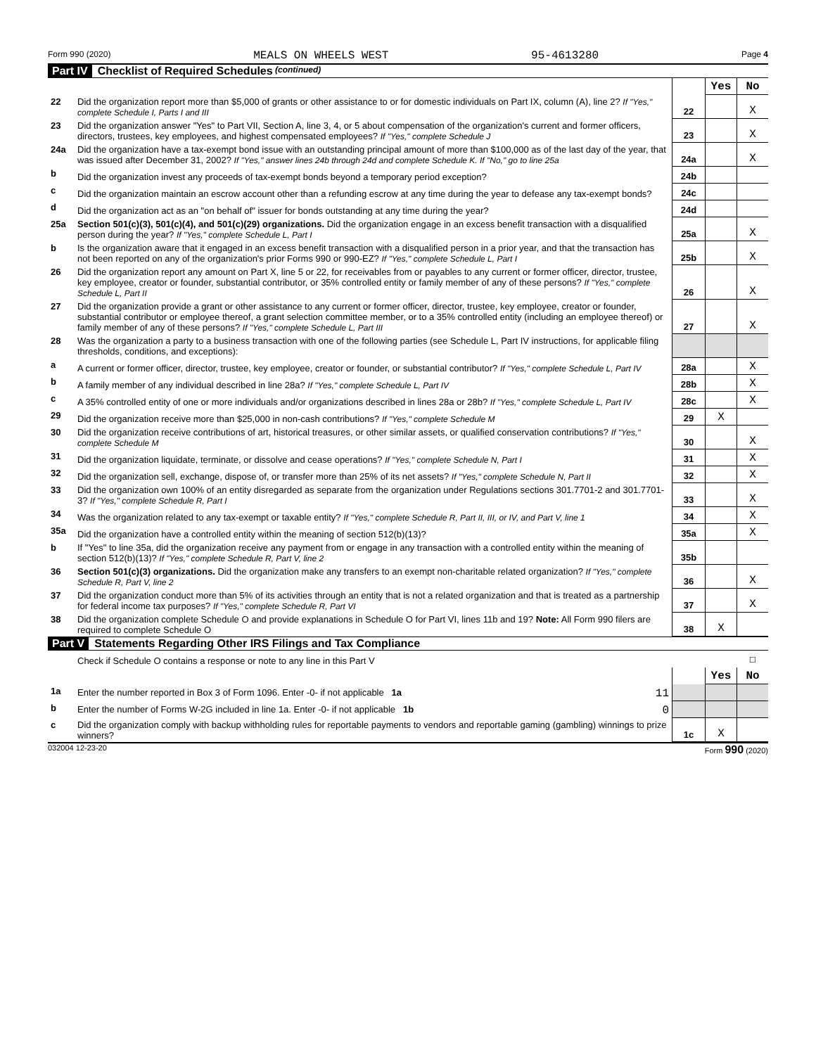Form 990 (2020) MEALS ON WHEELS WEST 95-4613280 Page 4
Part IV Checklist of Required Schedules (continued)
| | | | Yes | No |
| 22 | Did the organization report more than $5,000 of grants or other assistance to or for domestic individuals on Part IX, column (A), line 2? If "Yes," complete Schedule I, Parts I and III | 22 | | X |
| 23 | Did the organization answer "Yes" to Part VII, Section A, line 3, 4, or 5 about compensation of the organization's current and former officers, directors, trustees, key employees, and highest compensated employees? If "Yes," complete Schedule J | 23 | | X |
| 24a | Did the organization have a tax-exempt bond issue with an outstanding principal amount of more than $100,000 as of the last day of the year, that was issued after December 31, 2002? If "Yes," answer lines 24b through 24d and complete Schedule K. If "No," go to line 25a | 24a | | X |
| b | Did the organization invest any proceeds of tax-exempt bonds beyond a temporary period exception? | 24b | | |
| c | Did the organization maintain an escrow account other than a refunding escrow at any time during the year to defease any tax-exempt bonds? | 24c | | |
| d | Did the organization act as an "on behalf of" issuer for bonds outstanding at any time during the year? | 24d | | |
| 25a | Section 501(c)(3), 501(c)(4), and 501(c)(29) organizations. Did the organization engage in an excess benefit transaction with a disqualified person during the year? If "Yes," complete Schedule L, Part I | 25a | | X |
| b | Is the organization aware that it engaged in an excess benefit transaction with a disqualified person in a prior year, and that the transaction has not been reported on any of the organization's prior Forms 990 or 990-EZ? If "Yes," complete Schedule L, Part I | 25b | | X |
| 26 | Did the organization report any amount on Part X, line 5 or 22, for receivables from or payables to any current or former officer, director, trustee, key employee, creator or founder, substantial contributor, or 35% controlled entity or family member of any of these persons? If "Yes," complete Schedule L, Part II | 26 | | X |
| 27 | Did the organization provide a grant or other assistance to any current or former officer, director, trustee, key employee, creator or founder, substantial contributor or employee thereof, a grant selection committee member, or to a 35% controlled entity (including an employee thereof) or family member of any of these persons? If "Yes," complete Schedule L, Part III | 27 | | X |
| 28 | Was the organization a party to a business transaction with one of the following parties (see Schedule L, Part IV instructions, for applicable filing thresholds, conditions, and exceptions): | | | |
| a | A current or former officer, director, trustee, key employee, creator or founder, or substantial contributor? If "Yes," complete Schedule L, Part IV | 28a | | X |
| b | A family member of any individual described in line 28a? If "Yes," complete Schedule L, Part IV | 28b | | X |
| c | A 35% controlled entity of one or more individuals and/or organizations described in lines 28a or 28b? If "Yes," complete Schedule L, Part IV | 28c | | X |
| 29 | Did the organization receive more than $25,000 in non-cash contributions? If "Yes," complete Schedule M | 29 | X | |
| 30 | Did the organization receive contributions of art, historical treasures, or other similar assets, or qualified conservation contributions? If "Yes," complete Schedule M | 30 | | X |
| 31 | Did the organization liquidate, terminate, or dissolve and cease operations? If "Yes," complete Schedule N, Part I | 31 | | X |
| 32 | Did the organization sell, exchange, dispose of, or transfer more than 25% of its net assets? If "Yes," complete Schedule N, Part II | 32 | | X |
| 33 | Did the organization own 100% of an entity disregarded as separate from the organization under Regulations sections 301.7701-2 and 301.7701-3? If "Yes," complete Schedule R, Part I | 33 | | X |
| 34 | Was the organization related to any tax-exempt or taxable entity? If "Yes," complete Schedule R, Part II, III, or IV, and Part V, line 1 | 34 | | X |
| 35a | Did the organization have a controlled entity within the meaning of section 512(b)(13)? | 35a | | X |
| b | If "Yes" to line 35a, did the organization receive any payment from or engage in any transaction with a controlled entity within the meaning of section 512(b)(13)? If "Yes," complete Schedule R, Part V, line 2 | 35b | | |
| 36 | Section 501(c)(3) organizations. Did the organization make any transfers to an exempt non-charitable related organization? If "Yes," complete Schedule R, Part V, line 2 | 36 | | X |
| 37 | Did the organization conduct more than 5% of its activities through an entity that is not a related organization and that is treated as a partnership for federal income tax purposes? If "Yes," complete Schedule R, Part VI | 37 | | X |
| 38 | Did the organization complete Schedule O and provide explanations in Schedule O for Part VI, lines 11b and 19? Note: All Form 990 filers are required to complete Schedule O | 38 | X | |
Part V Statements Regarding Other IRS Filings and Tax Compliance
| | Check if Schedule O contains a response or note to any line in this Part V | | | ☐ |
| | | | Yes | No |
| 1a | Enter the number reported in Box 3 of Form 1096. Enter -0- if not applicable 1a 11 | | | |
| b | Enter the number of Forms W-2G included in line 1a. Enter -0- if not applicable 1b 0 | | | |
| c | Did the organization comply with backup withholding rules for reportable payments to vendors and reportable gaming (gambling) winnings to prize winners? | 1c | X | |
032004 12-23-20 Form 990 (2020)